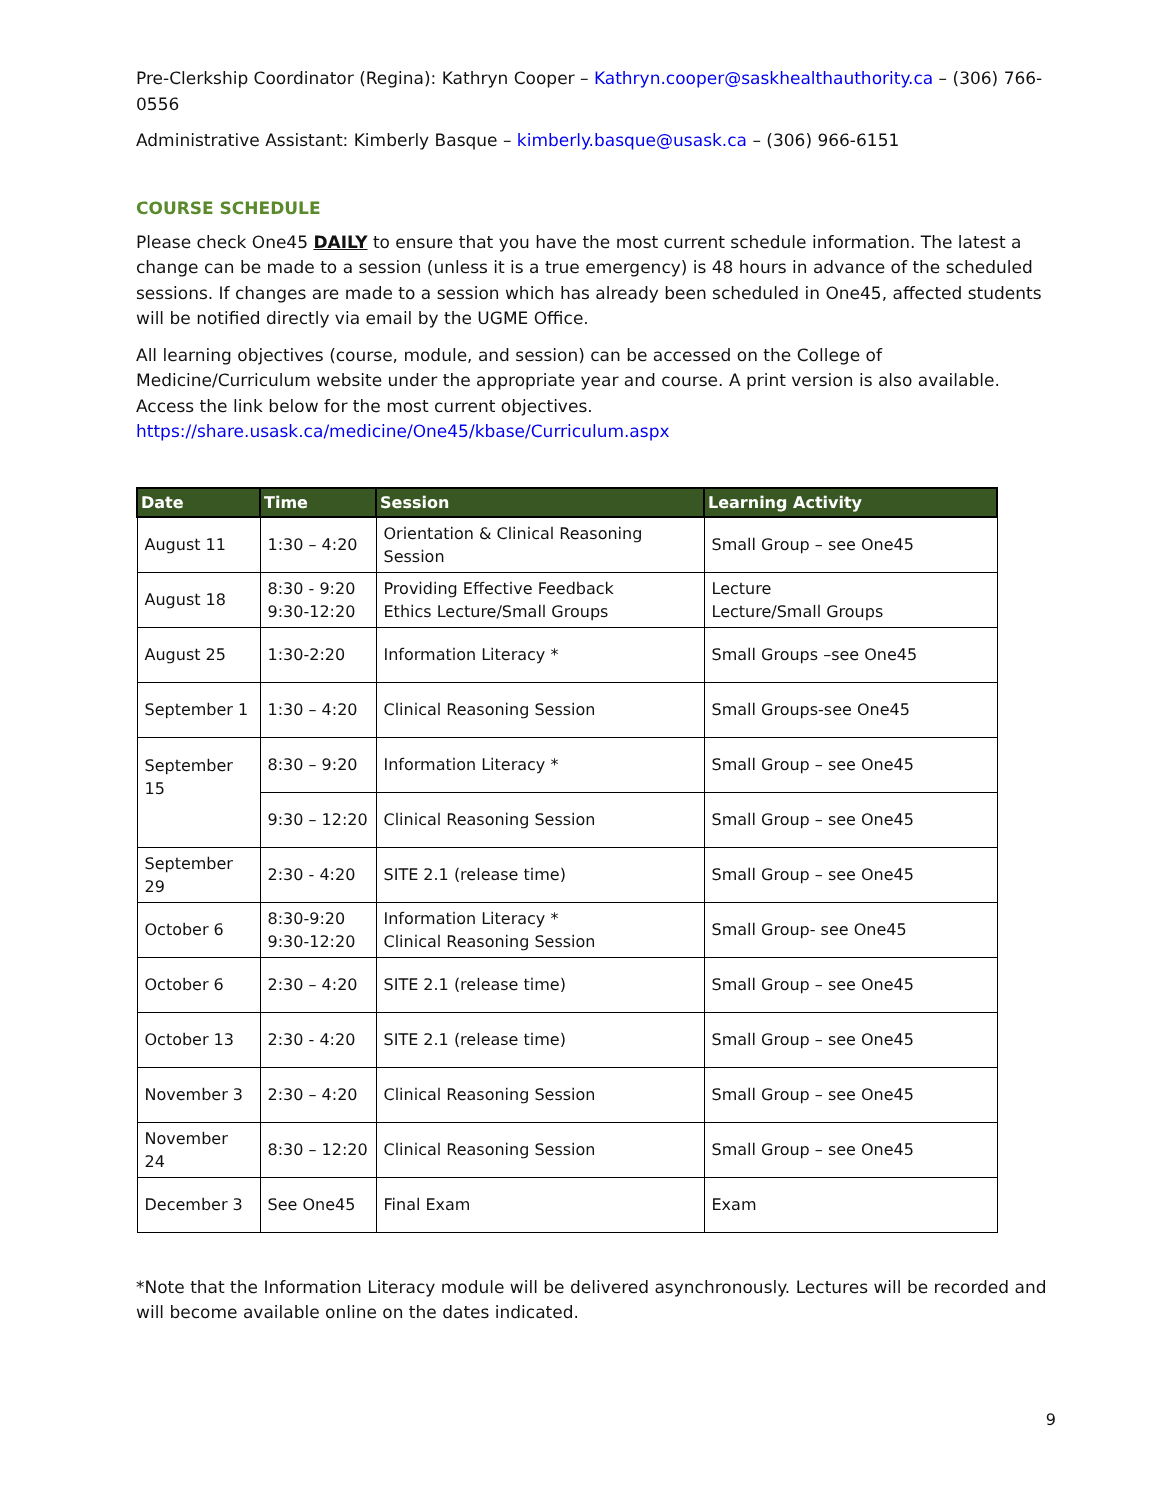Pre-Clerkship Coordinator (Regina): Kathryn Cooper – Kathryn.cooper@saskhealthauthority.ca – (306) 766-0556
Administrative Assistant: Kimberly Basque – kimberly.basque@usask.ca – (306) 966-6151
COURSE SCHEDULE
Please check One45 DAILY to ensure that you have the most current schedule information. The latest a change can be made to a session (unless it is a true emergency) is 48 hours in advance of the scheduled sessions. If changes are made to a session which has already been scheduled in One45, affected students will be notified directly via email by the UGME Office.
All learning objectives (course, module, and session) can be accessed on the College of Medicine/Curriculum website under the appropriate year and course. A print version is also available. Access the link below for the most current objectives. https://share.usask.ca/medicine/One45/kbase/Curriculum.aspx
| Date | Time | Session | Learning Activity |
| --- | --- | --- | --- |
| August 11 | 1:30 – 4:20 | Orientation & Clinical Reasoning Session | Small Group – see One45 |
| August 18 | 8:30 - 9:20 9:30-12:20 | Providing Effective Feedback Ethics Lecture/Small Groups | Lecture Lecture/Small Groups |
| August 25 | 1:30-2:20 | Information Literacy * | Small Groups –see One45 |
| September 1 | 1:30 – 4:20 | Clinical Reasoning Session | Small Groups-see One45 |
| September 15 | 8:30 – 9:20 | Information Literacy * | Small Group – see One45 |
| | 9:30 – 12:20 | Clinical Reasoning Session | Small Group – see One45 |
| September 29 | 2:30 - 4:20 | SITE 2.1 (release time) | Small Group – see One45 |
| October 6 | 8:30-9:20 9:30-12:20 | Information Literacy * Clinical Reasoning Session | Small Group- see One45 |
| October 6 | 2:30 – 4:20 | SITE 2.1 (release time) | Small Group – see One45 |
| October 13 | 2:30 - 4:20 | SITE 2.1 (release time) | Small Group – see One45 |
| November 3 | 2:30 – 4:20 | Clinical Reasoning Session | Small Group – see One45 |
| November 24 | 8:30 – 12:20 | Clinical Reasoning Session | Small Group – see One45 |
| December 3 | See One45 | Final Exam | Exam |
*Note that the Information Literacy module will be delivered asynchronously. Lectures will be recorded and will become available online on the dates indicated.
9